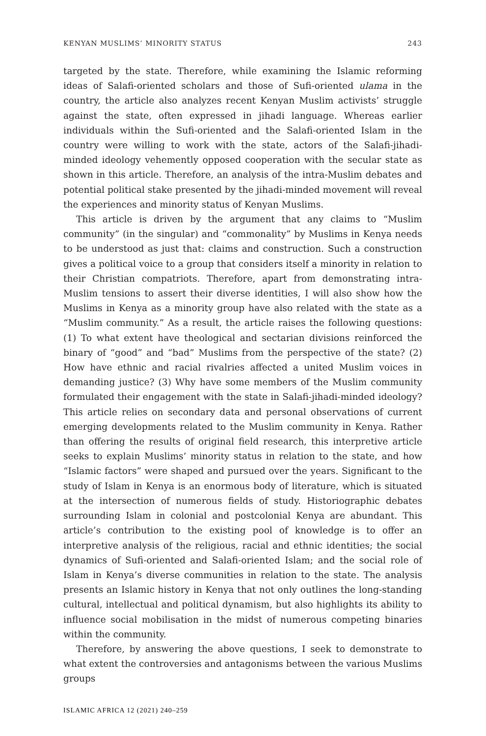KENYAN MUSLIMS’ MINORITY STATUS 243
targeted by the state. Therefore, while examining the Islamic reforming ideas of Salafi-oriented scholars and those of Sufi-oriented ulama in the country, the article also analyzes recent Kenyan Muslim activists’ struggle against the state, often expressed in jihadi language. Whereas earlier individuals within the Sufi-oriented and the Salafi-oriented Islam in the country were willing to work with the state, actors of the Salafi-jihadi-minded ideology vehemently opposed cooperation with the secular state as shown in this article. Therefore, an analysis of the intra-Muslim debates and potential political stake presented by the jihadi-minded movement will reveal the experiences and minority status of Kenyan Muslims.
This article is driven by the argument that any claims to “Muslim community” (in the singular) and “commonality” by Muslims in Kenya needs to be understood as just that: claims and construction. Such a construction gives a political voice to a group that considers itself a minority in relation to their Christian compatriots. Therefore, apart from demonstrating intra-Muslim tensions to assert their diverse identities, I will also show how the Muslims in Kenya as a minority group have also related with the state as a “Muslim community.” As a result, the article raises the following questions: (1) To what extent have theological and sectarian divisions reinforced the binary of “good” and “bad” Muslims from the perspective of the state? (2) How have ethnic and racial rivalries affected a united Muslim voices in demanding justice? (3) Why have some members of the Muslim community formulated their engagement with the state in Salafi-jihadi-minded ideology? This article relies on secondary data and personal observations of current emerging developments related to the Muslim community in Kenya. Rather than offering the results of original field research, this interpretive article seeks to explain Muslims’ minority status in relation to the state, and how “Islamic factors” were shaped and pursued over the years. Significant to the study of Islam in Kenya is an enormous body of literature, which is situated at the intersection of numerous fields of study. Historiographic debates surrounding Islam in colonial and postcolonial Kenya are abundant. This article’s contribution to the existing pool of knowledge is to offer an interpretive analysis of the religious, racial and ethnic identities; the social dynamics of Sufi-oriented and Salafi-oriented Islam; and the social role of Islam in Kenya’s diverse communities in relation to the state. The analysis presents an Islamic history in Kenya that not only outlines the long-standing cultural, intellectual and political dynamism, but also highlights its ability to influence social mobilisation in the midst of numerous competing binaries within the community.
Therefore, by answering the above questions, I seek to demonstrate to what extent the controversies and antagonisms between the various Muslims groups
ISLAMIC AFRICA 12 (2021) 240–259